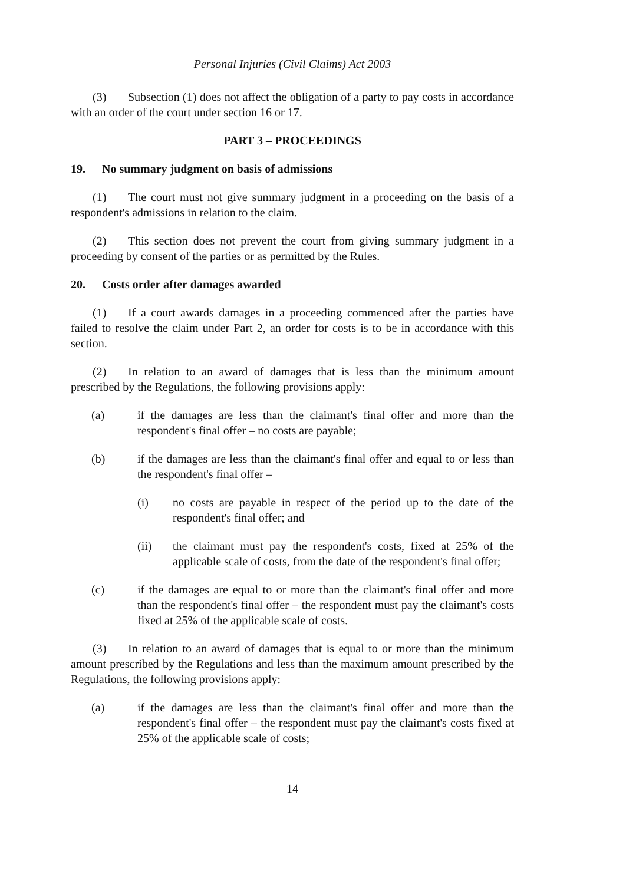Personal Injuries (Civil Claims) Act 2003
(3) Subsection (1) does not affect the obligation of a party to pay costs in accordance with an order of the court under section 16 or 17.
PART 3 – PROCEEDINGS
19. No summary judgment on basis of admissions
(1) The court must not give summary judgment in a proceeding on the basis of a respondent's admissions in relation to the claim.
(2) This section does not prevent the court from giving summary judgment in a proceeding by consent of the parties or as permitted by the Rules.
20. Costs order after damages awarded
(1) If a court awards damages in a proceeding commenced after the parties have failed to resolve the claim under Part 2, an order for costs is to be in accordance with this section.
(2) In relation to an award of damages that is less than the minimum amount prescribed by the Regulations, the following provisions apply:
(a) if the damages are less than the claimant's final offer and more than the respondent's final offer – no costs are payable;
(b) if the damages are less than the claimant's final offer and equal to or less than the respondent's final offer –
(i) no costs are payable in respect of the period up to the date of the respondent's final offer; and
(ii) the claimant must pay the respondent's costs, fixed at 25% of the applicable scale of costs, from the date of the respondent's final offer;
(c) if the damages are equal to or more than the claimant's final offer and more than the respondent's final offer – the respondent must pay the claimant's costs fixed at 25% of the applicable scale of costs.
(3) In relation to an award of damages that is equal to or more than the minimum amount prescribed by the Regulations and less than the maximum amount prescribed by the Regulations, the following provisions apply:
(a) if the damages are less than the claimant's final offer and more than the respondent's final offer – the respondent must pay the claimant's costs fixed at 25% of the applicable scale of costs;
14